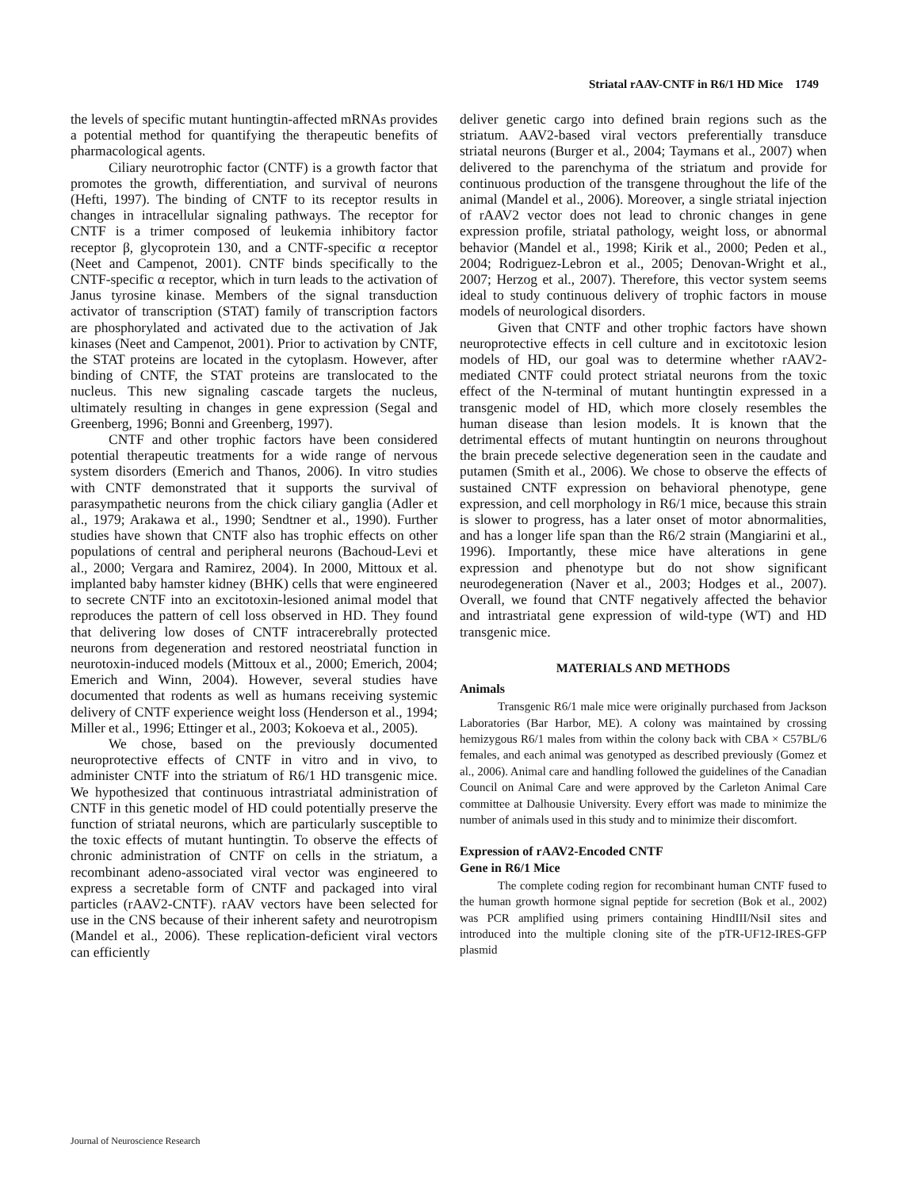Striatal rAAV-CNTF in R6/1 HD Mice 1749
the levels of specific mutant huntingtin-affected mRNAs provides a potential method for quantifying the therapeutic benefits of pharmacological agents.
Ciliary neurotrophic factor (CNTF) is a growth factor that promotes the growth, differentiation, and survival of neurons (Hefti, 1997). The binding of CNTF to its receptor results in changes in intracellular signaling pathways. The receptor for CNTF is a trimer composed of leukemia inhibitory factor receptor β, glycoprotein 130, and a CNTF-specific α receptor (Neet and Campenot, 2001). CNTF binds specifically to the CNTF-specific α receptor, which in turn leads to the activation of Janus tyrosine kinase. Members of the signal transduction activator of transcription (STAT) family of transcription factors are phosphorylated and activated due to the activation of Jak kinases (Neet and Campenot, 2001). Prior to activation by CNTF, the STAT proteins are located in the cytoplasm. However, after binding of CNTF, the STAT proteins are translocated to the nucleus. This new signaling cascade targets the nucleus, ultimately resulting in changes in gene expression (Segal and Greenberg, 1996; Bonni and Greenberg, 1997).
CNTF and other trophic factors have been considered potential therapeutic treatments for a wide range of nervous system disorders (Emerich and Thanos, 2006). In vitro studies with CNTF demonstrated that it supports the survival of parasympathetic neurons from the chick ciliary ganglia (Adler et al., 1979; Arakawa et al., 1990; Sendtner et al., 1990). Further studies have shown that CNTF also has trophic effects on other populations of central and peripheral neurons (Bachoud-Levi et al., 2000; Vergara and Ramirez, 2004). In 2000, Mittoux et al. implanted baby hamster kidney (BHK) cells that were engineered to secrete CNTF into an excitotoxin-lesioned animal model that reproduces the pattern of cell loss observed in HD. They found that delivering low doses of CNTF intracerebrally protected neurons from degeneration and restored neostriatal function in neurotoxin-induced models (Mittoux et al., 2000; Emerich, 2004; Emerich and Winn, 2004). However, several studies have documented that rodents as well as humans receiving systemic delivery of CNTF experience weight loss (Henderson et al., 1994; Miller et al., 1996; Ettinger et al., 2003; Kokoeva et al., 2005).
We chose, based on the previously documented neuroprotective effects of CNTF in vitro and in vivo, to administer CNTF into the striatum of R6/1 HD transgenic mice. We hypothesized that continuous intrastriatal administration of CNTF in this genetic model of HD could potentially preserve the function of striatal neurons, which are particularly susceptible to the toxic effects of mutant huntingtin. To observe the effects of chronic administration of CNTF on cells in the striatum, a recombinant adeno-associated viral vector was engineered to express a secretable form of CNTF and packaged into viral particles (rAAV2-CNTF). rAAV vectors have been selected for use in the CNS because of their inherent safety and neurotropism (Mandel et al., 2006). These replication-deficient viral vectors can efficiently
deliver genetic cargo into defined brain regions such as the striatum. AAV2-based viral vectors preferentially transduce striatal neurons (Burger et al., 2004; Taymans et al., 2007) when delivered to the parenchyma of the striatum and provide for continuous production of the transgene throughout the life of the animal (Mandel et al., 2006). Moreover, a single striatal injection of rAAV2 vector does not lead to chronic changes in gene expression profile, striatal pathology, weight loss, or abnormal behavior (Mandel et al., 1998; Kirik et al., 2000; Peden et al., 2004; Rodriguez-Lebron et al., 2005; Denovan-Wright et al., 2007; Herzog et al., 2007). Therefore, this vector system seems ideal to study continuous delivery of trophic factors in mouse models of neurological disorders.
Given that CNTF and other trophic factors have shown neuroprotective effects in cell culture and in excitotoxic lesion models of HD, our goal was to determine whether rAAV2-mediated CNTF could protect striatal neurons from the toxic effect of the N-terminal of mutant huntingtin expressed in a transgenic model of HD, which more closely resembles the human disease than lesion models. It is known that the detrimental effects of mutant huntingtin on neurons throughout the brain precede selective degeneration seen in the caudate and putamen (Smith et al., 2006). We chose to observe the effects of sustained CNTF expression on behavioral phenotype, gene expression, and cell morphology in R6/1 mice, because this strain is slower to progress, has a later onset of motor abnormalities, and has a longer life span than the R6/2 strain (Mangiarini et al., 1996). Importantly, these mice have alterations in gene expression and phenotype but do not show significant neurodegeneration (Naver et al., 2003; Hodges et al., 2007). Overall, we found that CNTF negatively affected the behavior and intrastriatal gene expression of wild-type (WT) and HD transgenic mice.
MATERIALS AND METHODS
Animals
Transgenic R6/1 male mice were originally purchased from Jackson Laboratories (Bar Harbor, ME). A colony was maintained by crossing hemizygous R6/1 males from within the colony back with CBA × C57BL/6 females, and each animal was genotyped as described previously (Gomez et al., 2006). Animal care and handling followed the guidelines of the Canadian Council on Animal Care and were approved by the Carleton Animal Care committee at Dalhousie University. Every effort was made to minimize the number of animals used in this study and to minimize their discomfort.
Expression of rAAV2-Encoded CNTF
Gene in R6/1 Mice
The complete coding region for recombinant human CNTF fused to the human growth hormone signal peptide for secretion (Bok et al., 2002) was PCR amplified using primers containing HindIII/NsiI sites and introduced into the multiple cloning site of the pTR-UF12-IRES-GFP plasmid
Journal of Neuroscience Research